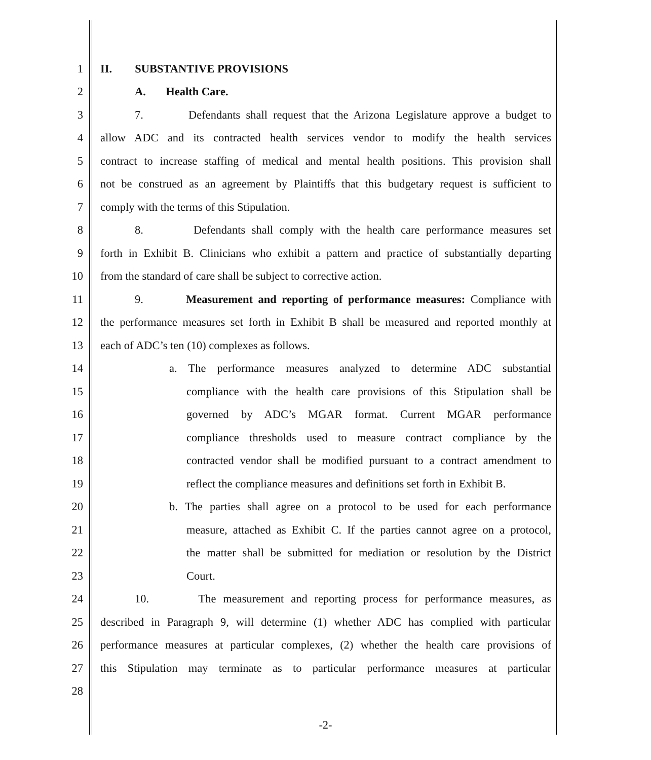1 II. SUBSTANTIVE PROVISIONS
2 A. Health Care.
3 7. Defendants shall request that the Arizona Legislature approve a budget to
4 allow ADC and its contracted health services vendor to modify the health services
5 contract to increase staffing of medical and mental health positions. This provision shall
6 not be construed as an agreement by Plaintiffs that this budgetary request is sufficient to
7 comply with the terms of this Stipulation.
8 8. Defendants shall comply with the health care performance measures set
9 forth in Exhibit B. Clinicians who exhibit a pattern and practice of substantially departing
10 from the standard of care shall be subject to corrective action.
11 9. Measurement and reporting of performance measures: Compliance with
12 the performance measures set forth in Exhibit B shall be measured and reported monthly at
13 each of ADC’s ten (10) complexes as follows.
14 a. The performance measures analyzed to determine ADC substantial
15 compliance with the health care provisions of this Stipulation shall be
16 governed by ADC’s MGAR format. Current MGAR performance
17 compliance thresholds used to measure contract compliance by the
18 contracted vendor shall be modified pursuant to a contract amendment to
19 reflect the compliance measures and definitions set forth in Exhibit B.
20 b. The parties shall agree on a protocol to be used for each performance
21 measure, attached as Exhibit C. If the parties cannot agree on a protocol,
22 the matter shall be submitted for mediation or resolution by the District
23 Court.
24 10. The measurement and reporting process for performance measures, as
25 described in Paragraph 9, will determine (1) whether ADC has complied with particular
26 performance measures at particular complexes, (2) whether the health care provisions of
27 this Stipulation may terminate as to particular performance measures at particular
28
-2-